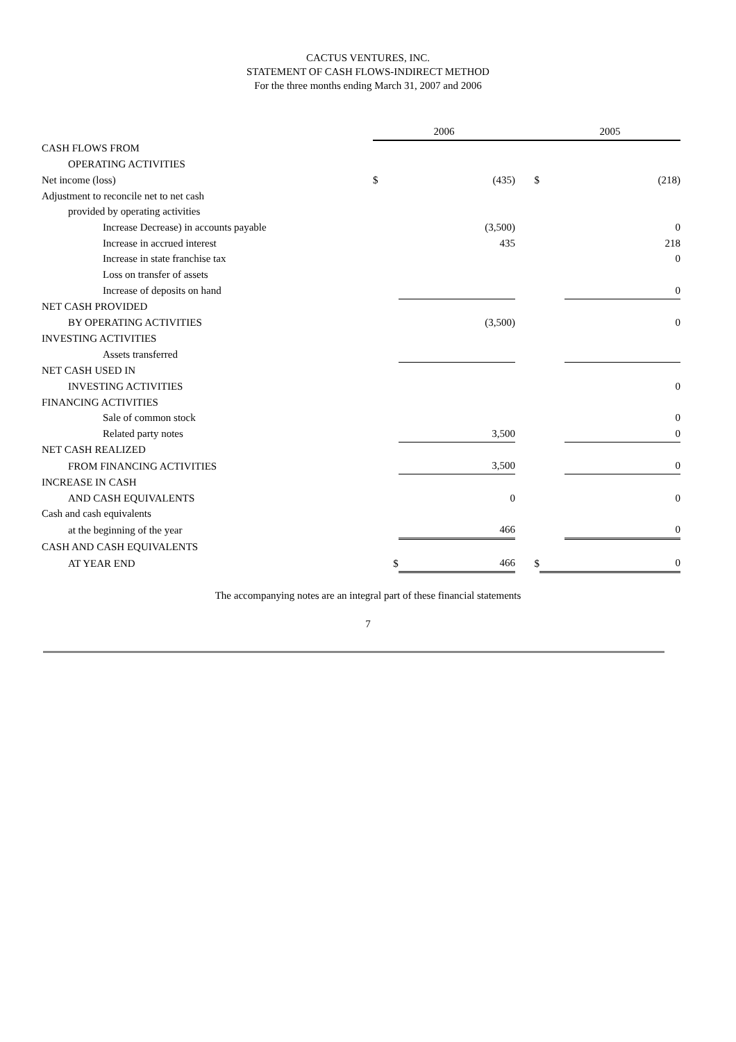CACTUS VENTURES, INC.
STATEMENT OF CASH FLOWS-INDIRECT METHOD
For the three months ending March 31, 2007 and 2006
| | 2006 | | | 2005 | |
| --- | --- | --- | --- | --- | --- |
| CASH FLOWS FROM | | | | | |
| OPERATING ACTIVITIES | | | | | |
| Net income (loss) | $ | (435) | $ | | (218) |
| Adjustment to reconcile net to net cash | | | | | |
| provided by operating activities | | | | | |
| Increase Decrease) in accounts payable | | (3,500) | | | 0 |
| Increase in accrued interest | | 435 | | | 218 |
| Increase in state franchise tax | | | | | 0 |
| Loss on transfer of assets | | | | | |
| Increase of deposits on hand | | | | | 0 |
| NET CASH PROVIDED | | | | | |
| BY OPERATING ACTIVITIES | | (3,500) | | | 0 |
| INVESTING ACTIVITIES | | | | | |
| Assets transferred | | | | | |
| NET CASH USED IN | | | | | |
| INVESTING ACTIVITIES | | | | | 0 |
| FINANCING ACTIVITIES | | | | | |
| Sale of common stock | | | | | 0 |
| Related party notes | | 3,500 | | | 0 |
| NET CASH REALIZED | | | | | |
| FROM FINANCING ACTIVITIES | | 3,500 | | | 0 |
| INCREASE IN CASH | | | | | |
| AND CASH EQUIVALENTS | | 0 | | | 0 |
| Cash and cash equivalents | | | | | |
| at the beginning of the year | | 466 | | | 0 |
| CASH AND CASH EQUIVALENTS | | | | | |
| AT YEAR END | $ | 466 | $ | | 0 |
The accompanying notes are an integral part of these financial statements
7